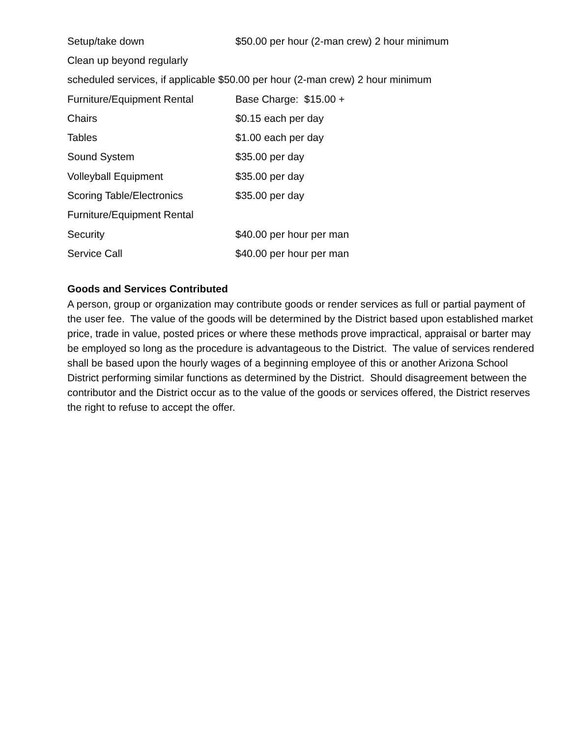| Setup/take down | $50.00 per hour (2-man crew) 2 hour minimum |
| Clean up beyond regularly | |
| scheduled services, if applicable $50.00 per hour (2-man crew) 2 hour minimum | |
| Furniture/Equipment Rental | Base Charge: $15.00 + |
| Chairs | $0.15 each per day |
| Tables | $1.00 each per day |
| Sound System | $35.00 per day |
| Volleyball Equipment | $35.00 per day |
| Scoring Table/Electronics | $35.00 per day |
| Furniture/Equipment Rental | |
| Security | $40.00 per hour per man |
| Service Call | $40.00 per hour per man |
Goods and Services Contributed
A person, group or organization may contribute goods or render services as full or partial payment of the user fee. The value of the goods will be determined by the District based upon established market price, trade in value, posted prices or where these methods prove impractical, appraisal or barter may be employed so long as the procedure is advantageous to the District. The value of services rendered shall be based upon the hourly wages of a beginning employee of this or another Arizona School District performing similar functions as determined by the District. Should disagreement between the contributor and the District occur as to the value of the goods or services offered, the District reserves the right to refuse to accept the offer.